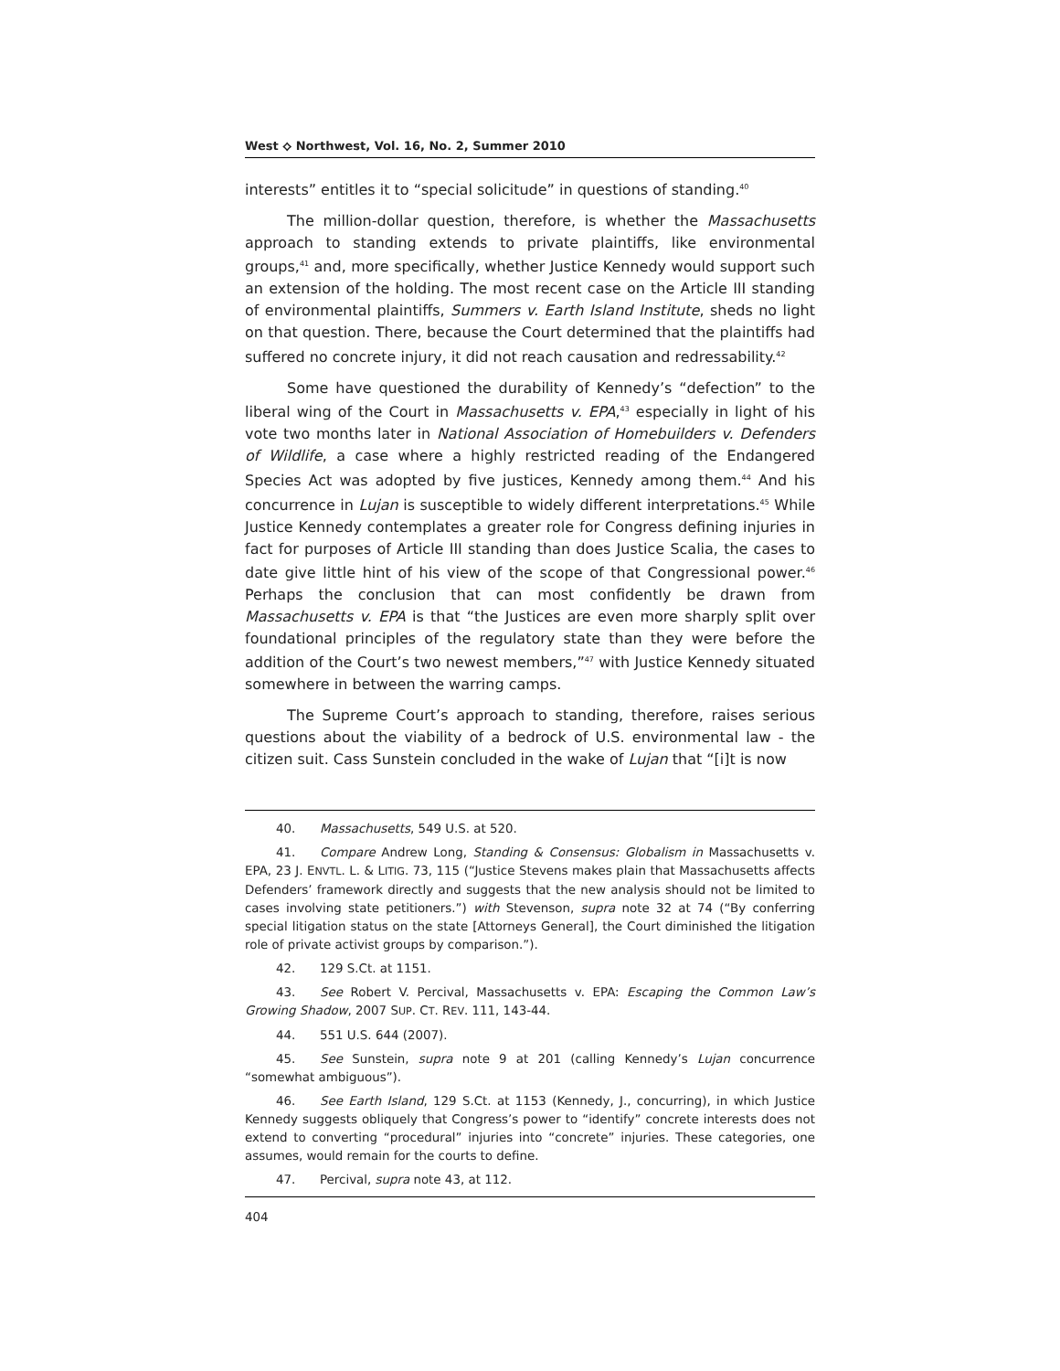West ⟡ Northwest, Vol. 16, No. 2, Summer 2010
interests” entitles it to “special solicitude” in questions of standing.<sup>40</sup>
The million-dollar question, therefore, is whether the Massachusetts approach to standing extends to private plaintiffs, like environmental groups,<sup>41</sup> and, more specifically, whether Justice Kennedy would support such an extension of the holding. The most recent case on the Article III standing of environmental plaintiffs, Summers v. Earth Island Institute, sheds no light on that question. There, because the Court determined that the plaintiffs had suffered no concrete injury, it did not reach causation and redressability.<sup>42</sup>
Some have questioned the durability of Kennedy’s “defection” to the liberal wing of the Court in Massachusetts v. EPA,<sup>43</sup> especially in light of his vote two months later in National Association of Homebuilders v. Defenders of Wildlife, a case where a highly restricted reading of the Endangered Species Act was adopted by five justices, Kennedy among them.<sup>44</sup> And his concurrence in Lujan is susceptible to widely different interpretations.<sup>45</sup> While Justice Kennedy contemplates a greater role for Congress defining injuries in fact for purposes of Article III standing than does Justice Scalia, the cases to date give little hint of his view of the scope of that Congressional power.<sup>46</sup> Perhaps the conclusion that can most confidently be drawn from Massachusetts v. EPA is that “the Justices are even more sharply split over foundational principles of the regulatory state than they were before the addition of the Court’s two newest members,”<sup>47</sup> with Justice Kennedy situated somewhere in between the warring camps.
The Supreme Court’s approach to standing, therefore, raises serious questions about the viability of a bedrock of U.S. environmental law - the citizen suit. Cass Sunstein concluded in the wake of Lujan that “[i]t is now
40. Massachusetts, 549 U.S. at 520.
41. Compare Andrew Long, Standing & Consensus: Globalism in Massachusetts v. EPA, 23 J. ENVTL. L. & LITIG. 73, 115 (“Justice Stevens makes plain that Massachusetts affects Defenders’ framework directly and suggests that the new analysis should not be limited to cases involving state petitioners.”) with Stevenson, supra note 32 at 74 (“By conferring special litigation status on the state [Attorneys General], the Court diminished the litigation role of private activist groups by comparison.”).
42. 129 S.Ct. at 1151.
43. See Robert V. Percival, Massachusetts v. EPA: Escaping the Common Law’s Growing Shadow, 2007 SUP. CT. REV. 111, 143-44.
44. 551 U.S. 644 (2007).
45. See Sunstein, supra note 9 at 201 (calling Kennedy’s Lujan concurrence “somewhat ambiguous”).
46. See Earth Island, 129 S.Ct. at 1153 (Kennedy, J., concurring), in which Justice Kennedy suggests obliquely that Congress’s power to “identify” concrete interests does not extend to converting “procedural” injuries into “concrete” injuries. These categories, one assumes, would remain for the courts to define.
47. Percival, supra note 43, at 112.
404